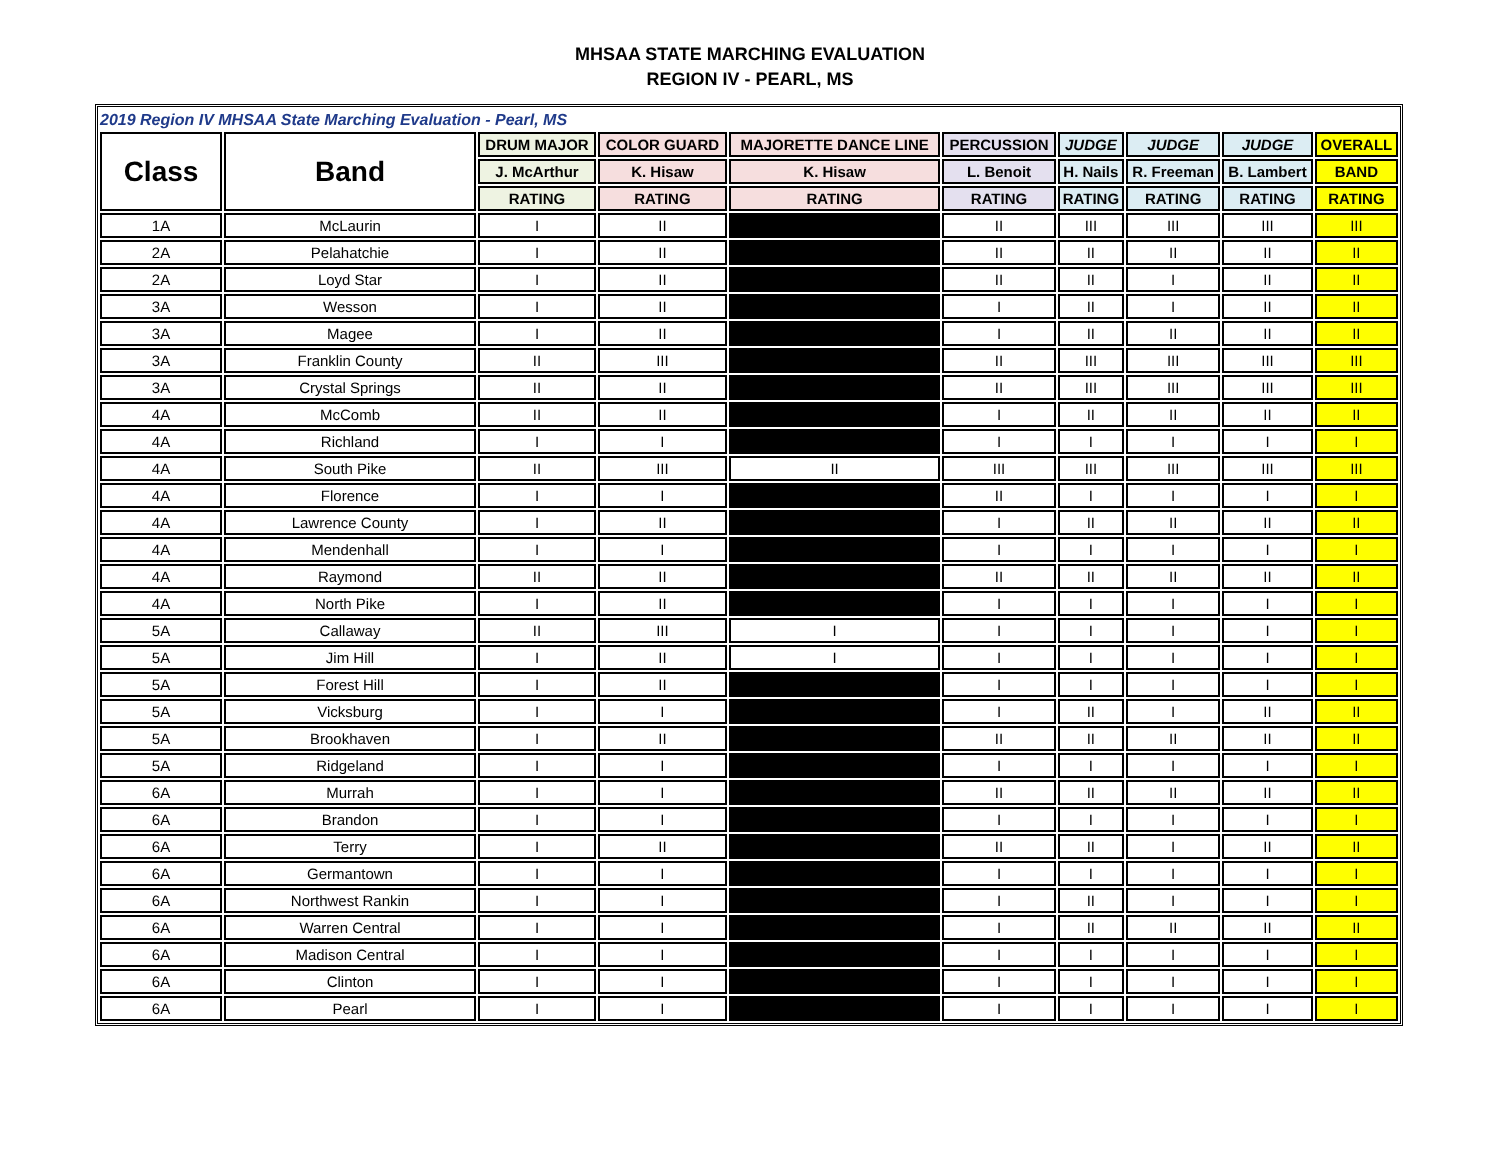MHSAA STATE MARCHING EVALUATION
REGION IV - PEARL, MS
| 2019 Region IV MHSAA State Marching Evaluation - Pearl, MS | | | | | | | | | |
| --- | --- | --- | --- | --- | --- | --- | --- | --- | --- |
| Class | Band | DRUM MAJOR | COLOR GUARD | MAJORETTE DANCE LINE | PERCUSSION | JUDGE | JUDGE | JUDGE | OVERALL |
| | | J. McArthur | K. Hisaw | K. Hisaw | L. Benoit | H. Nails | R. Freeman | B. Lambert | BAND |
| | | RATING | RATING | RATING | RATING | RATING | RATING | RATING | RATING |
| 1A | McLaurin | I | II | | II | III | III | III | III |
| 2A | Pelahatchie | I | II | | II | II | II | II | II |
| 2A | Loyd Star | I | II | | II | II | I | II | II |
| 3A | Wesson | I | II | | I | II | I | II | II |
| 3A | Magee | I | II | | I | II | II | II | II |
| 3A | Franklin County | II | III | | II | III | III | III | III |
| 3A | Crystal Springs | II | II | | II | III | III | III | III |
| 4A | McComb | II | II | | I | II | II | II | II |
| 4A | Richland | I | I | | I | I | I | I | I |
| 4A | South Pike | II | III | II | III | III | III | III | III |
| 4A | Florence | I | I | | II | I | I | I | I |
| 4A | Lawrence County | I | II | | I | II | II | II | II |
| 4A | Mendenhall | I | I | | I | I | I | I | I |
| 4A | Raymond | II | II | | II | II | II | II | II |
| 4A | North Pike | I | II | | I | I | I | I | I |
| 5A | Callaway | II | III | I | I | I | I | I | I |
| 5A | Jim Hill | I | II | I | I | I | I | I | I |
| 5A | Forest Hill | I | II | | I | I | I | I | I |
| 5A | Vicksburg | I | I | | I | II | I | II | II |
| 5A | Brookhaven | I | II | | II | II | II | II | II |
| 5A | Ridgeland | I | I | | I | I | I | I | I |
| 6A | Murrah | I | I | | II | II | II | II | II |
| 6A | Brandon | I | I | | I | I | I | I | I |
| 6A | Terry | I | II | | II | II | I | II | II |
| 6A | Germantown | I | I | | I | I | I | I | I |
| 6A | Northwest Rankin | I | I | | I | II | I | I | I |
| 6A | Warren Central | I | I | | I | II | II | II | II |
| 6A | Madison Central | I | I | | I | I | I | I | I |
| 6A | Clinton | I | I | | I | I | I | I | I |
| 6A | Pearl | I | I | | I | I | I | I | I |